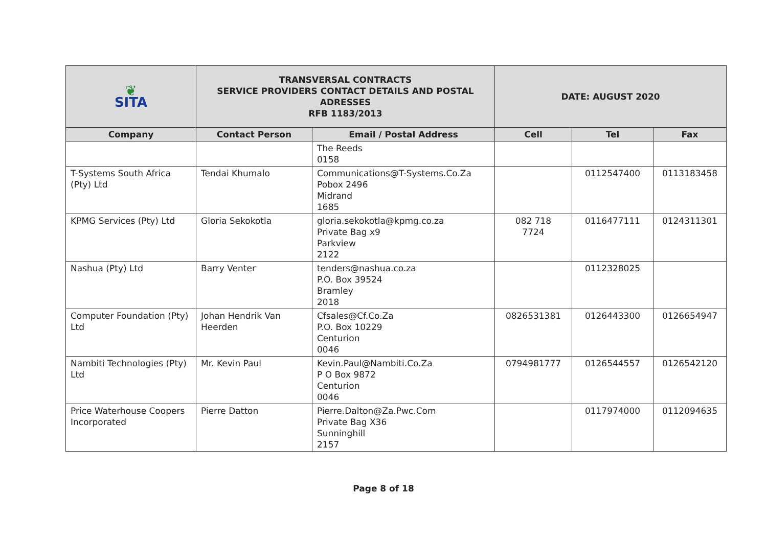| ❦ SITA | TRANSVERSAL CONTRACTS SERVICE PROVIDERS CONTACT DETAILS AND POSTAL ADRESSES RFB 1183/2013 | | DATE: AUGUST 2020 | | |
| Company | Contact Person | Email / Postal Address | Cell | Tel | Fax |
| | | The Reeds 0158 | | | |
| T-Systems South Africa (Pty) Ltd | Tendai Khumalo | Communications@T-Systems.Co.Za Pobox 2496 Midrand 1685 | | 0112547400 | 0113183458 |
| KPMG Services (Pty) Ltd | Gloria Sekokotla | gloria.sekokotla@kpmg.co.za Private Bag x9 Parkview 2122 | 082 718 7724 | 0116477111 | 0124311301 |
| Nashua (Pty) Ltd | Barry Venter | tenders@nashua.co.za P.O. Box 39524 Bramley 2018 | | 0112328025 | |
| Computer Foundation (Pty) Ltd | Johan Hendrik Van Heerden | Cfsales@Cf.Co.Za P.O. Box 10229 Centurion 0046 | 0826531381 | 0126443300 | 0126654947 |
| Nambiti Technologies (Pty) Ltd | Mr. Kevin Paul | Kevin.Paul@Nambiti.Co.Za P O Box 9872 Centurion 0046 | 0794981777 | 0126544557 | 0126542120 |
| Price Waterhouse Coopers Incorporated | Pierre Datton | Pierre.Dalton@Za.Pwc.Com Private Bag X36 Sunninghill 2157 | | 0117974000 | 0112094635 |
Page 8 of 18